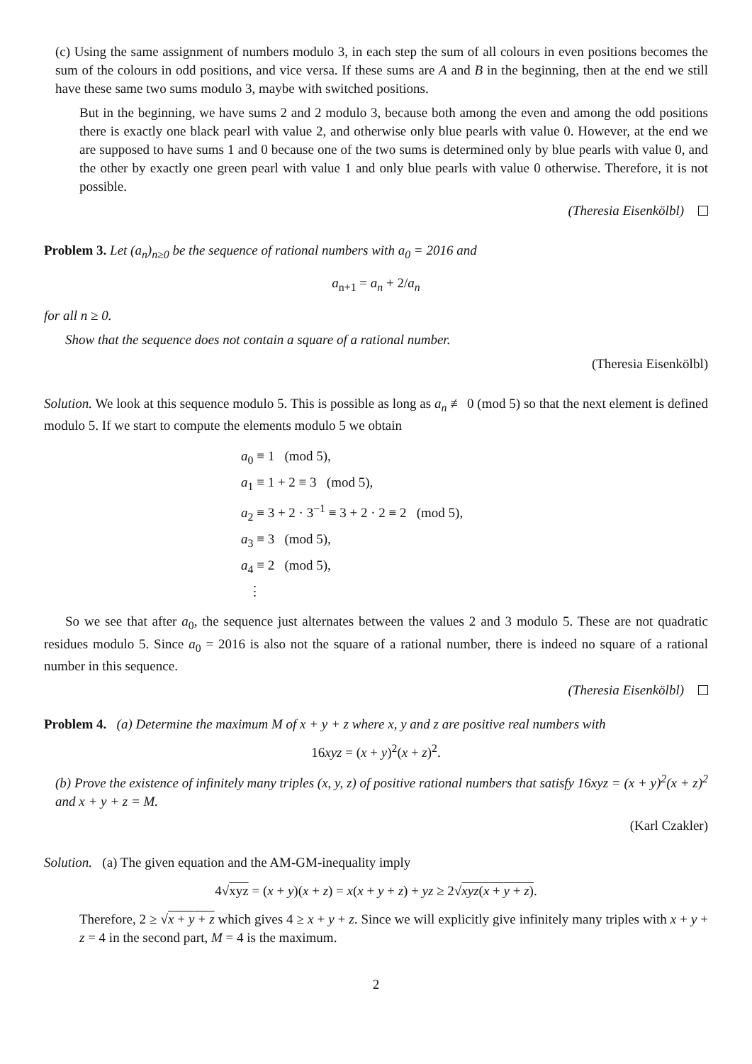(c) Using the same assignment of numbers modulo 3, in each step the sum of all colours in even positions becomes the sum of the colours in odd positions, and vice versa. If these sums are A and B in the beginning, then at the end we still have these same two sums modulo 3, maybe with switched positions.
But in the beginning, we have sums 2 and 2 modulo 3, because both among the even and among the odd positions there is exactly one black pearl with value 2, and otherwise only blue pearls with value 0. However, at the end we are supposed to have sums 1 and 0 because one of the two sums is determined only by blue pearls with value 0, and the other by exactly one green pearl with value 1 and only blue pearls with value 0 otherwise. Therefore, it is not possible.
(Theresia Eisenkölbl)
Problem 3. Let (a<sub>n</sub>)<sub>n≥0</sub> be the sequence of rational numbers with a<sub>0</sub> = 2016 and
a<sub>n+1</sub> = a<sub>n</sub> + 2/a<sub>n</sub>
for all n ≥ 0.
Show that the sequence does not contain a square of a rational number.
(Theresia Eisenkölbl)
Solution. We look at this sequence modulo 5. This is possible as long as a<sub>n</sub> ≢ 0 (mod 5) so that the next element is defined modulo 5. If we start to compute the elements modulo 5 we obtain
a<sub>0</sub> ≡ 1 (mod 5),
a<sub>1</sub> ≡ 1 + 2 ≡ 3 (mod 5),
a<sub>2</sub> ≡ 3 + 2 · 3<sup>−1</sup> ≡ 3 + 2 · 2 ≡ 2 (mod 5),
a<sub>3</sub> ≡ 3 (mod 5),
a<sub>4</sub> ≡ 2 (mod 5),
⋮
So we see that after a<sub>0</sub>, the sequence just alternates between the values 2 and 3 modulo 5. These are not quadratic residues modulo 5. Since a<sub>0</sub> = 2016 is also not the square of a rational number, there is indeed no square of a rational number in this sequence.
(Theresia Eisenkölbl)
Problem 4. (a) Determine the maximum M of x + y + z where x, y and z are positive real numbers with
16xyz = (x + y)<sup>2</sup>(x + z)<sup>2</sup>.
(b) Prove the existence of infinitely many triples (x, y, z) of positive rational numbers that satisfy 16xyz = (x + y)<sup>2</sup>(x + z)<sup>2</sup> and x + y + z = M.
(Karl Czakler)
Solution. (a) The given equation and the AM-GM-inequality imply
4√xyz = (x + y)(x + z) = x(x + y + z) + yz ≥ 2√xyz(x + y + z).
Therefore, 2 ≥ √x + y + z which gives 4 ≥ x + y + z. Since we will explicitly give infinitely many triples with x + y + z = 4 in the second part, M = 4 is the maximum.
2